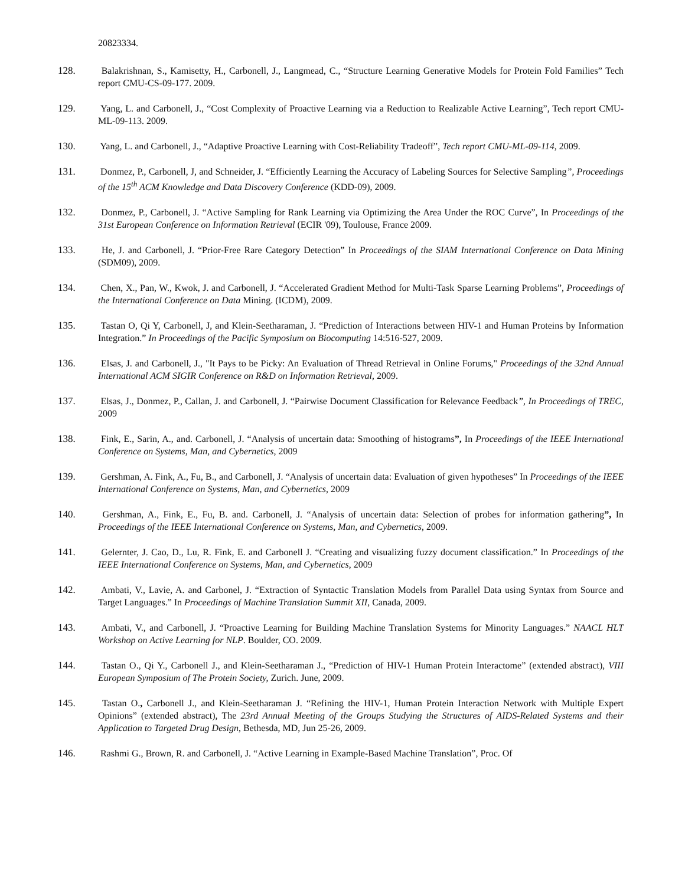20823334.
128. Balakrishnan, S., Kamisetty, H., Carbonell, J., Langmead, C., “Structure Learning Generative Models for Protein Fold Families” Tech report CMU-CS-09-177. 2009.
129. Yang, L. and Carbonell, J., “Cost Complexity of Proactive Learning via a Reduction to Realizable Active Learning”, Tech report CMU-ML-09-113. 2009.
130. Yang, L. and Carbonell, J., “Adaptive Proactive Learning with Cost-Reliability Tradeoff”, Tech report CMU-ML-09-114, 2009.
131. Donmez, P., Carbonell, J, and Schneider, J. “Efficiently Learning the Accuracy of Labeling Sources for Selective Sampling”, Proceedings of the 15<sup>th</sup> ACM Knowledge and Data Discovery Conference (KDD-09), 2009.
132. Donmez, P., Carbonell, J. “Active Sampling for Rank Learning via Optimizing the Area Under the ROC Curve”, In Proceedings of the 31st European Conference on Information Retrieval (ECIR '09), Toulouse, France 2009.
133. He, J. and Carbonell, J. “Prior-Free Rare Category Detection” In Proceedings of the SIAM International Conference on Data Mining (SDM09), 2009.
134. Chen, X., Pan, W., Kwok, J. and Carbonell, J. “Accelerated Gradient Method for Multi-Task Sparse Learning Problems”, Proceedings of the International Conference on Data Mining. (ICDM), 2009.
135. Tastan O, Qi Y, Carbonell, J, and Klein-Seetharaman, J. “Prediction of Interactions between HIV-1 and Human Proteins by Information Integration.” In Proceedings of the Pacific Symposium on Biocomputing 14:516-527, 2009.
136. Elsas, J. and Carbonell, J., "It Pays to be Picky: An Evaluation of Thread Retrieval in Online Forums," Proceedings of the 32nd Annual International ACM SIGIR Conference on R&D on Information Retrieval, 2009.
137. Elsas, J., Donmez, P., Callan, J. and Carbonell, J. “Pairwise Document Classification for Relevance Feedback”, In Proceedings of TREC, 2009
138. Fink, E., Sarin, A., and. Carbonell, J. “Analysis of uncertain data: Smoothing of histograms”, In Proceedings of the IEEE International Conference on Systems, Man, and Cybernetics, 2009
139. Gershman, A. Fink, A., Fu, B., and Carbonell, J. “Analysis of uncertain data: Evaluation of given hypotheses” In Proceedings of the IEEE International Conference on Systems, Man, and Cybernetics, 2009
140. Gershman, A., Fink, E., Fu, B. and. Carbonell, J. “Analysis of uncertain data: Selection of probes for information gathering”, In Proceedings of the IEEE International Conference on Systems, Man, and Cybernetics, 2009.
141. Gelernter, J. Cao, D., Lu, R. Fink, E. and Carbonell J. “Creating and visualizing fuzzy document classification.” In Proceedings of the IEEE International Conference on Systems, Man, and Cybernetics, 2009
142. Ambati, V., Lavie, A. and Carbonel, J. “Extraction of Syntactic Translation Models from Parallel Data using Syntax from Source and Target Languages.” In Proceedings of Machine Translation Summit XII, Canada, 2009.
143. Ambati, V., and Carbonell, J. “Proactive Learning for Building Machine Translation Systems for Minority Languages.” NAACL HLT Workshop on Active Learning for NLP. Boulder, CO. 2009.
144. Tastan O., Qi Y., Carbonell J., and Klein-Seetharaman J., “Prediction of HIV-1 Human Protein Interactome” (extended abstract), VIII European Symposium of The Protein Society, Zurich. June, 2009.
145. Tastan O., Carbonell J., and Klein-Seetharaman J. “Refining the HIV-1, Human Protein Interaction Network with Multiple Expert Opinions” (extended abstract), The 23rd Annual Meeting of the Groups Studying the Structures of AIDS-Related Systems and their Application to Targeted Drug Design, Bethesda, MD, Jun 25-26, 2009.
146. Rashmi G., Brown, R. and Carbonell, J. “Active Learning in Example-Based Machine Translation”, Proc. Of